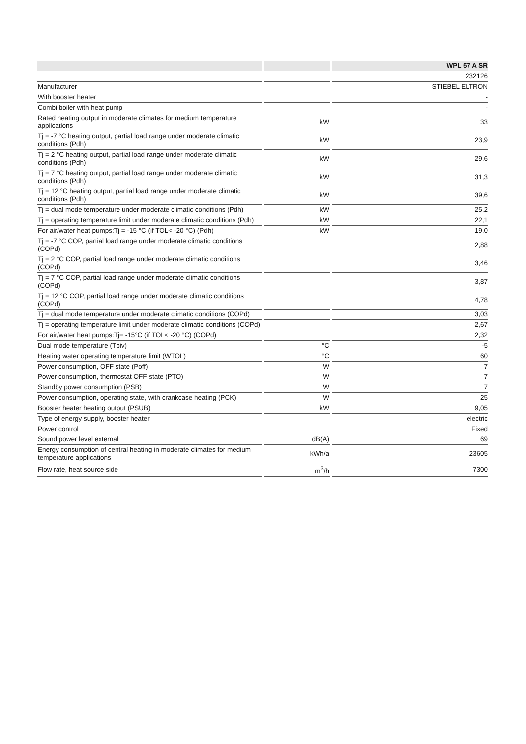| | | | | WPL 57 A SR |
| --- | --- | --- | --- | --- |
| | | | | 232126 |
| Manufacturer | | | | STIEBEL ELTRON |
| With booster heater | | | | - |
| Combi boiler with heat pump | | | | - |
| Rated heating output in moderate climates for medium temperature applications | | kW | | 33 |
| Tj = -7 °C heating output, partial load range under moderate climatic conditions (Pdh) | | kW | | 23,9 |
| Tj = 2 °C heating output, partial load range under moderate climatic conditions (Pdh) | | kW | | 29,6 |
| Tj = 7 °C heating output, partial load range under moderate climatic conditions (Pdh) | | kW | | 31,3 |
| Tj = 12 °C heating output, partial load range under moderate climatic conditions (Pdh) | | kW | | 39,6 |
| Tj = dual mode temperature under moderate climatic conditions (Pdh) | | kW | | 25,2 |
| Tj = operating temperature limit under moderate climatic conditions (Pdh) | | kW | | 22,1 |
| For air/water heat pumps:Tj = -15 °C (if TOL< -20 °C) (Pdh) | | kW | | 19,0 |
| Tj = -7 °C COP, partial load range under moderate climatic conditions (COPd) | | | | 2,88 |
| Tj = 2 °C COP, partial load range under moderate climatic conditions (COPd) | | | | 3,46 |
| Tj = 7 °C COP, partial load range under moderate climatic conditions (COPd) | | | | 3,87 |
| Tj = 12 °C COP, partial load range under moderate climatic conditions (COPd) | | | | 4,78 |
| Tj = dual mode temperature under moderate climatic conditions (COPd) | | | | 3,03 |
| Tj = operating temperature limit under moderate climatic conditions (COPd) | | | | 2,67 |
| For air/water heat pumps:Tj= -15°C (if TOL< -20 °C) (COPd) | | | | 2,32 |
| Dual mode temperature (Tbiv) | | °C | | -5 |
| Heating water operating temperature limit (WTOL) | | °C | | 60 |
| Power consumption, OFF state (Poff) | | W | | 7 |
| Power consumption, thermostat OFF state (PTO) | | W | | 7 |
| Standby power consumption (PSB) | | W | | 7 |
| Power consumption, operating state, with crankcase heating (PCK) | | W | | 25 |
| Booster heater heating output (PSUB) | | kW | | 9,05 |
| Type of energy supply, booster heater | | | | electric |
| Power control | | | | Fixed |
| Sound power level external | | dB(A) | | 69 |
| Energy consumption of central heating in moderate climates for medium temperature applications | | kWh/a | | 23605 |
| Flow rate, heat source side | | m<sup>3</sup>/h | | 7300 |